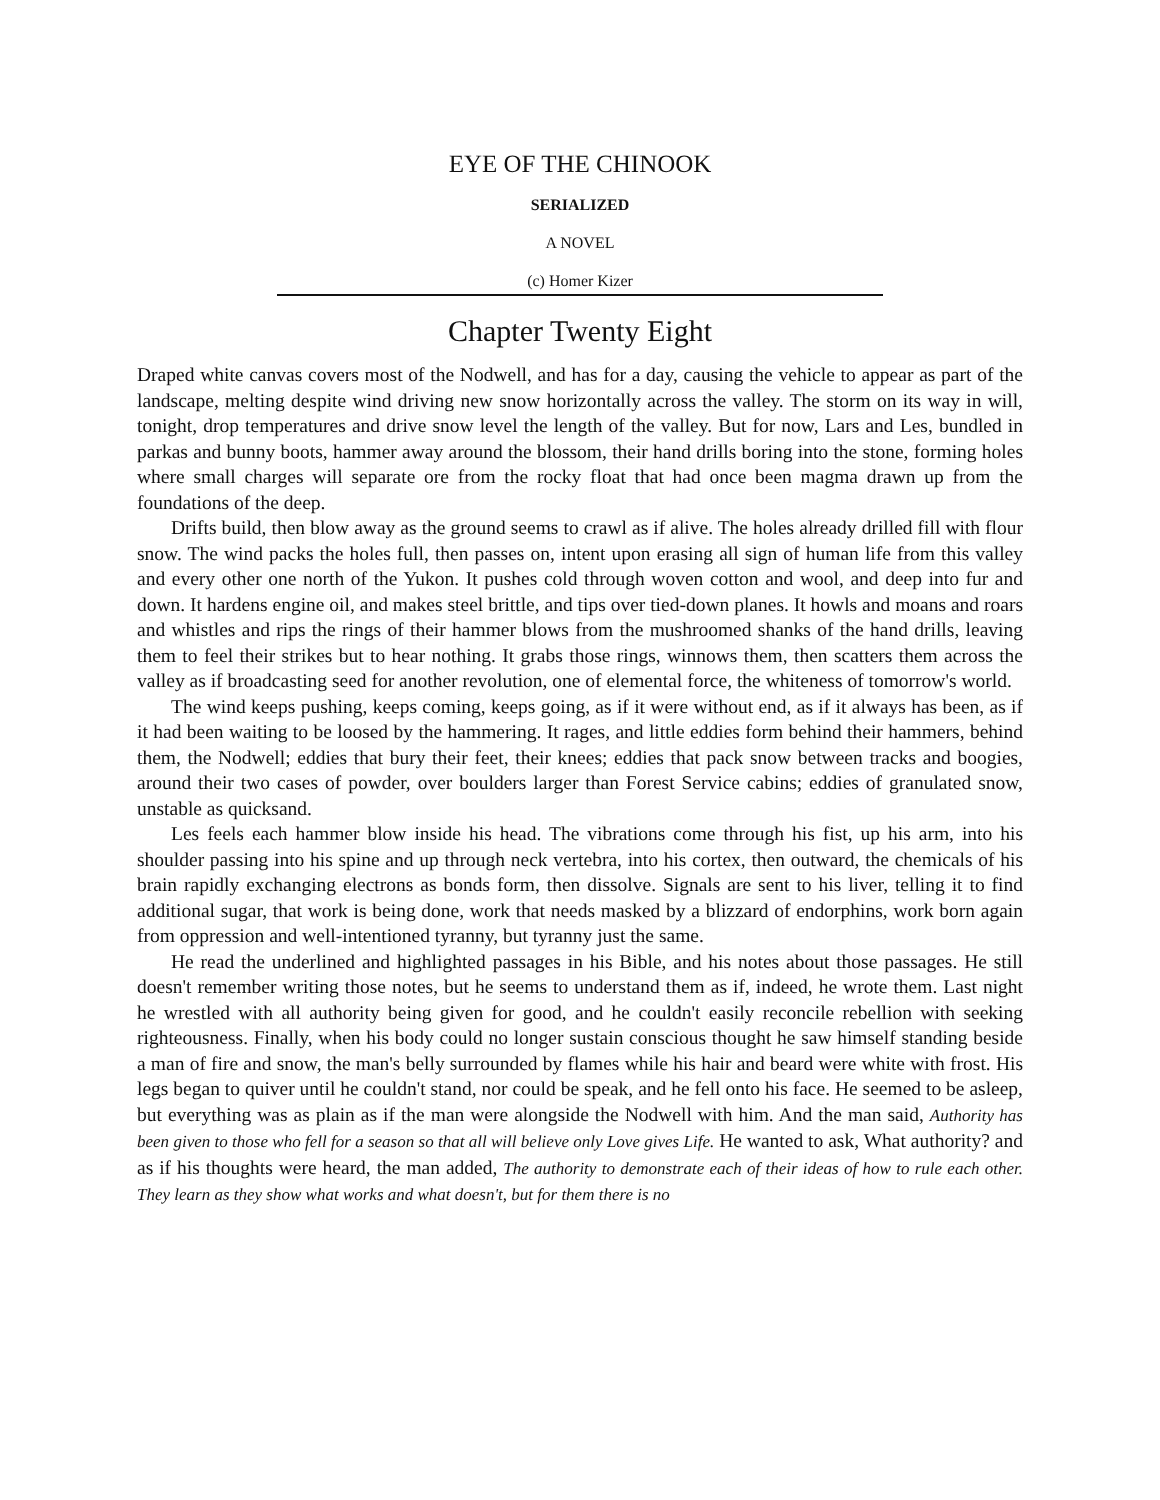EYE OF THE CHINOOK
SERIALIZED
A NOVEL
(c) Homer Kizer
Chapter Twenty Eight
Draped white canvas covers most of the Nodwell, and has for a day, causing the vehicle to appear as part of the landscape, melting despite wind driving new snow horizontally across the valley. The storm on its way in will, tonight, drop temperatures and drive snow level the length of the valley. But for now, Lars and Les, bundled in parkas and bunny boots, hammer away around the blossom, their hand drills boring into the stone, forming holes where small charges will separate ore from the rocky float that had once been magma drawn up from the foundations of the deep.
Drifts build, then blow away as the ground seems to crawl as if alive. The holes already drilled fill with flour snow. The wind packs the holes full, then passes on, intent upon erasing all sign of human life from this valley and every other one north of the Yukon. It pushes cold through woven cotton and wool, and deep into fur and down. It hardens engine oil, and makes steel brittle, and tips over tied-down planes. It howls and moans and roars and whistles and rips the rings of their hammer blows from the mushroomed shanks of the hand drills, leaving them to feel their strikes but to hear nothing. It grabs those rings, winnows them, then scatters them across the valley as if broadcasting seed for another revolution, one of elemental force, the whiteness of tomorrow's world.
The wind keeps pushing, keeps coming, keeps going, as if it were without end, as if it always has been, as if it had been waiting to be loosed by the hammering. It rages, and little eddies form behind their hammers, behind them, the Nodwell; eddies that bury their feet, their knees; eddies that pack snow between tracks and boogies, around their two cases of powder, over boulders larger than Forest Service cabins; eddies of granulated snow, unstable as quicksand.
Les feels each hammer blow inside his head. The vibrations come through his fist, up his arm, into his shoulder passing into his spine and up through neck vertebra, into his cortex, then outward, the chemicals of his brain rapidly exchanging electrons as bonds form, then dissolve. Signals are sent to his liver, telling it to find additional sugar, that work is being done, work that needs masked by a blizzard of endorphins, work born again from oppression and well-intentioned tyranny, but tyranny just the same.
He read the underlined and highlighted passages in his Bible, and his notes about those passages. He still doesn't remember writing those notes, but he seems to understand them as if, indeed, he wrote them. Last night he wrestled with all authority being given for good, and he couldn't easily reconcile rebellion with seeking righteousness. Finally, when his body could no longer sustain conscious thought he saw himself standing beside a man of fire and snow, the man's belly surrounded by flames while his hair and beard were white with frost. His legs began to quiver until he couldn't stand, nor could be speak, and he fell onto his face. He seemed to be asleep, but everything was as plain as if the man were alongside the Nodwell with him. And the man said, Authority has been given to those who fell for a season so that all will believe only Love gives Life. He wanted to ask, What authority? and as if his thoughts were heard, the man added, The authority to demonstrate each of their ideas of how to rule each other. They learn as they show what works and what doesn't, but for them there is no